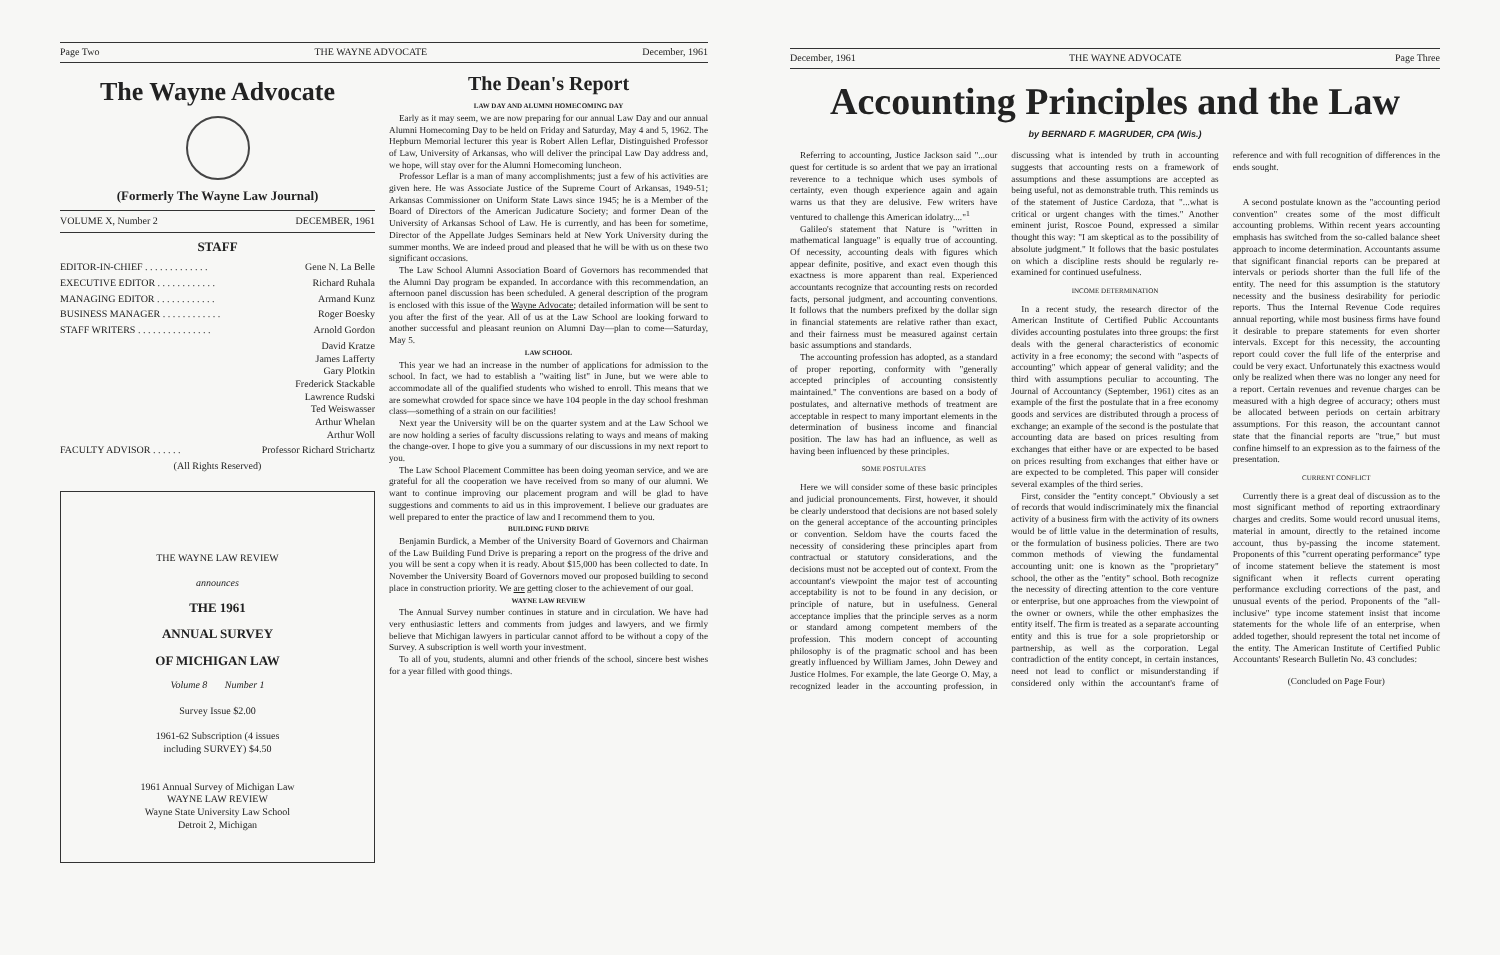Page Two THE WAYNE ADVOCATE December, 1961
The Wayne Advocate
(Formerly The Wayne Law Journal)
VOLUME X, Number 2 DECEMBER, 1961
STAFF
EDITOR-IN-CHIEF . . . . . . . . . . . . . Gene N. La Belle
EXECUTIVE EDITOR . . . . . . . . . . . . Richard Ruhala
MANAGING EDITOR . . . . . . . . . . . . Armand Kunz
BUSINESS MANAGER . . . . . . . . . . . . Roger Boesky
STAFF WRITERS . . . . . . . . . . . . . . . Arnold Gordon
David Kratze
James Lafferty
Gary Plotkin
Frederick Stackable
Lawrence Rudski
Ted Weiswasser
Arthur Whelan
Arthur Woll
FACULTY ADVISOR . . . . . . Professor Richard Strichartz
(All Rights Reserved)
THE WAYNE LAW REVIEW
announces
THE 1961
ANNUAL SURVEY
OF MICHIGAN LAW
Volume 8 Number 1
Survey Issue $2.00
1961-62 Subscription (4 issues
including SURVEY) $4.50
1961 Annual Survey of Michigan Law
WAYNE LAW REVIEW
Wayne State University Law School
Detroit 2, Michigan
The Dean's Report
LAW DAY AND ALUMNI HOMECOMING DAY
Early as it may seem, we are now preparing for our annual Law Day and our annual Alumni Homecoming Day to be held on Friday and Saturday, May 4 and 5, 1962. The Hepburn Memorial lecturer this year is Robert Allen Leflar, Distinguished Professor of Law, University of Arkansas, who will deliver the principal Law Day address and, we hope, will stay over for the Alumni Homecoming luncheon.
Professor Leflar is a man of many accomplishments; just a few of his activities are given here. He was Associate Justice of the Supreme Court of Arkansas, 1949-51; Arkansas Commissioner on Uniform State Laws since 1945; he is a Member of the Board of Directors of the American Judicature Society; and former Dean of the University of Arkansas School of Law. He is currently, and has been for sometime, Director of the Appellate Judges Seminars held at New York University during the summer months. We are indeed proud and pleased that he will be with us on these two significant occasions.
The Law School Alumni Association Board of Governors has recommended that the Alumni Day program be expanded. In accordance with this recommendation, an afternoon panel discussion has been scheduled. A general description of the program is enclosed with this issue of the Wayne Advocate; detailed information will be sent to you after the first of the year. All of us at the Law School are looking forward to another successful and pleasant reunion on Alumni Day—plan to come—Saturday, May 5.
LAW SCHOOL
This year we had an increase in the number of applications for admission to the school. In fact, we had to establish a "waiting list" in June, but we were able to accommodate all of the qualified students who wished to enroll. This means that we are somewhat crowded for space since we have 104 people in the day school freshman class—something of a strain on our facilities!
Next year the University will be on the quarter system and at the Law School we are now holding a series of faculty discussions relating to ways and means of making the change-over. I hope to give you a summary of our discussions in my next report to you.
The Law School Placement Committee has been doing yeoman service, and we are grateful for all the cooperation we have received from so many of our alumni. We want to continue improving our placement program and will be glad to have suggestions and comments to aid us in this improvement. I believe our graduates are well prepared to enter the practice of law and I recommend them to you.
BUILDING FUND DRIVE
Benjamin Burdick, a Member of the University Board of Governors and Chairman of the Law Building Fund Drive is preparing a report on the progress of the drive and you will be sent a copy when it is ready. About $15,000 has been collected to date. In November the University Board of Governors moved our proposed building to second place in construction priority. We are getting closer to the achievement of our goal.
WAYNE LAW REVIEW
The Annual Survey number continues in stature and in circulation. We have had very enthusiastic letters and comments from judges and lawyers, and we firmly believe that Michigan lawyers in particular cannot afford to be without a copy of the Survey. A subscription is well worth your investment.
To all of you, students, alumni and other friends of the school, sincere best wishes for a year filled with good things.
December, 1961 THE WAYNE ADVOCATE Page Three
Accounting Principles and the Law
by BERNARD F. MAGRUDER, CPA (Wis.)
Referring to accounting, Justice Jackson said "...our quest for certitude is so ardent that we pay an irrational reverence to a technique which uses symbols of certainty, even though experience again and again warns us that they are delusive. Few writers have ventured to challenge this American idolatry...."<sup>1</sup>
Galileo's statement that Nature is "written in mathematical language" is equally true of accounting. Of necessity, accounting deals with figures which appear definite, positive, and exact even though this exactness is more apparent than real. Experienced accountants recognize that accounting rests on recorded facts, personal judgment, and accounting conventions. It follows that the numbers prefixed by the dollar sign in financial statements are relative rather than exact, and their fairness must be measured against certain basic assumptions and standards.
The accounting profession has adopted, as a standard of proper reporting, conformity with "generally accepted principles of accounting consistently maintained." The conventions are based on a body of postulates, and alternative methods of treatment are acceptable in respect to many important elements in the determination of business income and financial position. The law has had an influence, as well as having been influenced by these principles.
SOME POSTULATES
Here we will consider some of these basic principles and judicial pronouncements. First, however, it should be clearly understood that decisions are not based solely on the general acceptance of the accounting principles or convention. Seldom have the courts faced the necessity of considering these principles apart from contractual or statutory considerations, and the decisions must not be accepted out of context. From the accountant's viewpoint the major test of accounting acceptability is not to be found in any decision, or principle of nature, but in usefulness. General acceptance implies that the principle serves as a norm or standard among competent members of the profession. This modern concept of accounting philosophy is of the pragmatic school and has been greatly influenced by William James, John Dewey and Justice Holmes. For example, the late George O. May, a recognized leader in the accounting profession, in discussing what is intended by truth in accounting suggests that accounting rests on a framework of assumptions and these assumptions are accepted as being useful, not as demonstrable truth. This reminds us of the statement of Justice Cardoza, that "...what is critical or urgent changes with the times." Another eminent jurist, Roscoe Pound, expressed a similar thought this way: "I am skeptical as to the possibility of absolute judgment." It follows that the basic postulates on which a discipline rests should be regularly re-examined for continued usefulness.
INCOME DETERMINATION
In a recent study, the research director of the American Institute of Certified Public Accountants divides accounting postulates into three groups: the first deals with the general characteristics of economic activity in a free economy; the second with "aspects of accounting" which appear of general validity; and the third with assumptions peculiar to accounting. The Journal of Accountancy (September, 1961) cites as an example of the first the postulate that in a free economy goods and services are distributed through a process of exchange; an example of the second is the postulate that accounting data are based on prices resulting from exchanges that either have or are expected to be based on prices resulting from exchanges that either have or are expected to be completed. This paper will consider several examples of the third series.
First, consider the "entity concept." Obviously a set of records that would indiscriminately mix the financial activity of a business firm with the activity of its owners would be of little value in the determination of results, or the formulation of business policies. There are two common methods of viewing the fundamental accounting unit: one is known as the "proprietary" school, the other as the "entity" school. Both recognize the necessity of directing attention to the core venture or enterprise, but one approaches from the viewpoint of the owner or owners, while the other emphasizes the entity itself. The firm is treated as a separate accounting entity and this is true for a sole proprietorship or partnership, as well as the corporation. Legal contradiction of the entity concept, in certain instances, need not lead to conflict or misunderstanding if considered only within the accountant's frame of reference and with full recognition of differences in the ends sought.
A second postulate known as the "accounting period convention" creates some of the most difficult accounting problems. Within recent years accounting emphasis has switched from the so-called balance sheet approach to income determination. Accountants assume that significant financial reports can be prepared at intervals or periods shorter than the full life of the entity. The need for this assumption is the statutory necessity and the business desirability for periodic reports. Thus the Internal Revenue Code requires annual reporting, while most business firms have found it desirable to prepare statements for even shorter intervals. Except for this necessity, the accounting report could cover the full life of the enterprise and could be very exact. Unfortunately this exactness would only be realized when there was no longer any need for a report. Certain revenues and revenue charges can be measured with a high degree of accuracy; others must be allocated between periods on certain arbitrary assumptions. For this reason, the accountant cannot state that the financial reports are "true," but must confine himself to an expression as to the fairness of the presentation.
CURRENT CONFLICT
Currently there is a great deal of discussion as to the most significant method of reporting extraordinary charges and credits. Some would record unusual items, material in amount, directly to the retained income account, thus by-passing the income statement. Proponents of this "current operating performance" type of income statement believe the statement is most significant when it reflects current operating performance excluding corrections of the past, and unusual events of the period. Proponents of the "all-inclusive" type income statement insist that income statements for the whole life of an enterprise, when added together, should represent the total net income of the entity. The American Institute of Certified Public Accountants' Research Bulletin No. 43 concludes:
(Concluded on Page Four)